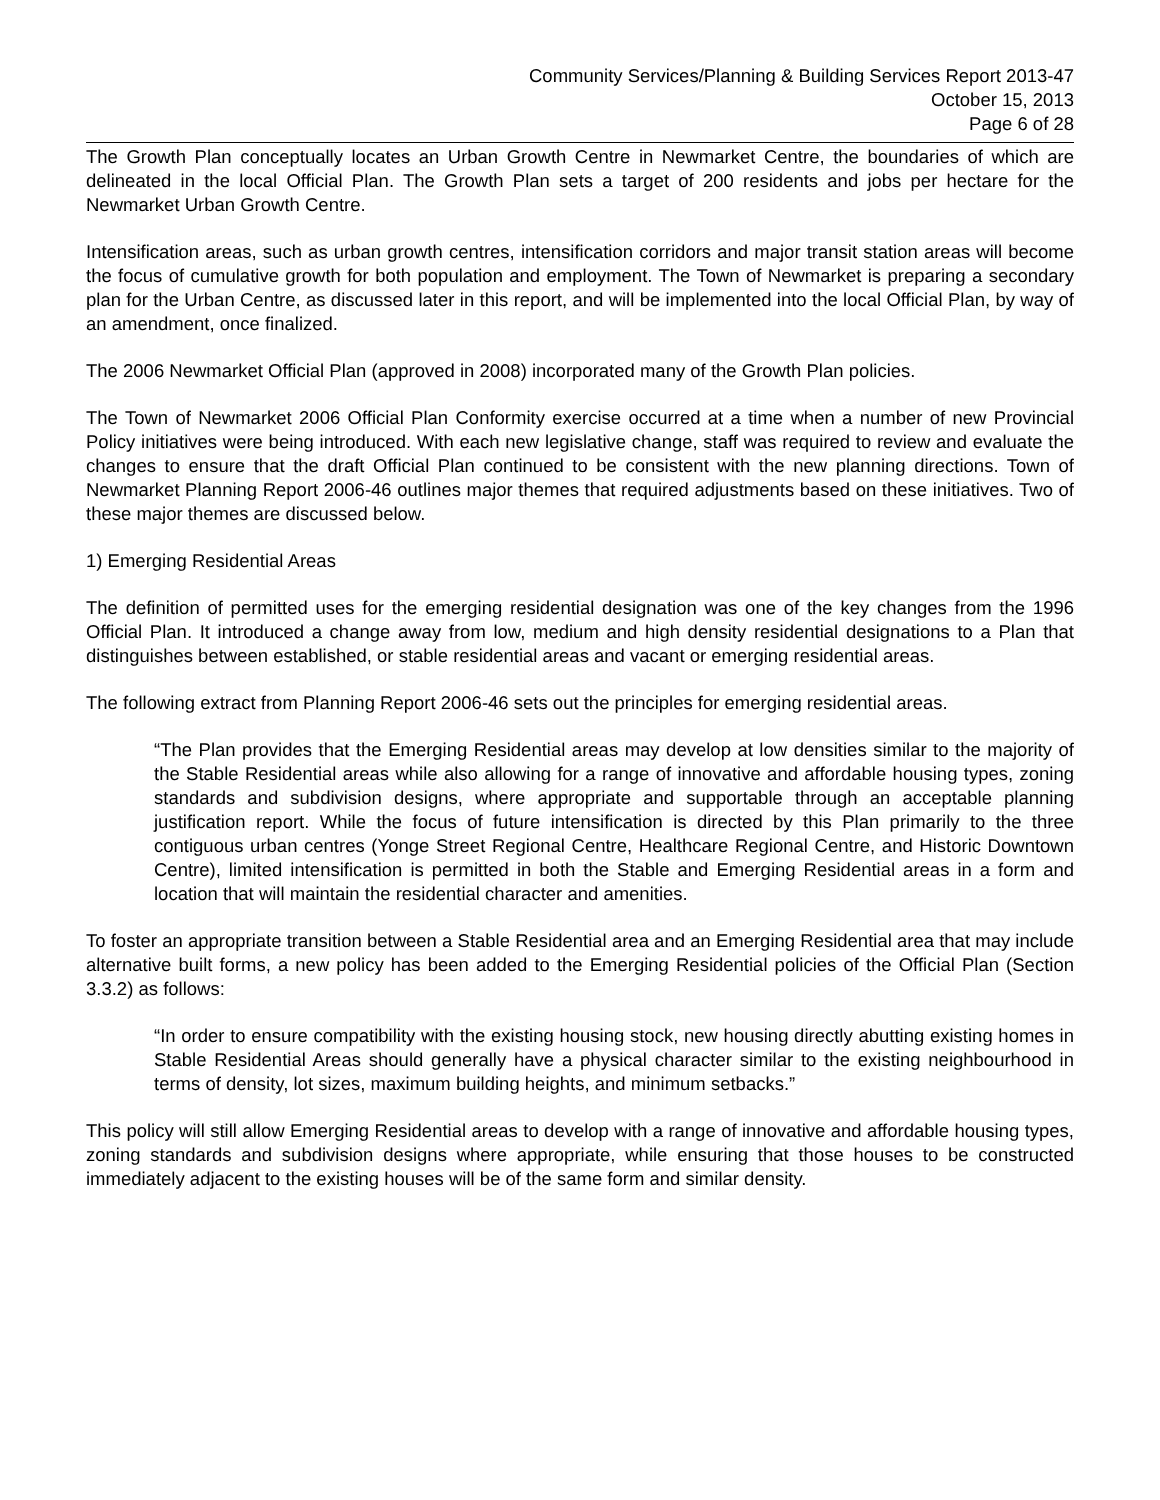Community Services/Planning & Building Services Report 2013-47
October 15, 2013
Page 6 of 28
The Growth Plan conceptually locates an Urban Growth Centre in Newmarket Centre, the boundaries of which are delineated in the local Official Plan. The Growth Plan sets a target of 200 residents and jobs per hectare for the Newmarket Urban Growth Centre.
Intensification areas, such as urban growth centres, intensification corridors and major transit station areas will become the focus of cumulative growth for both population and employment. The Town of Newmarket is preparing a secondary plan for the Urban Centre, as discussed later in this report, and will be implemented into the local Official Plan, by way of an amendment, once finalized.
The 2006 Newmarket Official Plan (approved in 2008) incorporated many of the Growth Plan policies.
The Town of Newmarket 2006 Official Plan Conformity exercise occurred at a time when a number of new Provincial Policy initiatives were being introduced. With each new legislative change, staff was required to review and evaluate the changes to ensure that the draft Official Plan continued to be consistent with the new planning directions. Town of Newmarket Planning Report 2006-46 outlines major themes that required adjustments based on these initiatives. Two of these major themes are discussed below.
1) Emerging Residential Areas
The definition of permitted uses for the emerging residential designation was one of the key changes from the 1996 Official Plan. It introduced a change away from low, medium and high density residential designations to a Plan that distinguishes between established, or stable residential areas and vacant or emerging residential areas.
The following extract from Planning Report 2006-46 sets out the principles for emerging residential areas.
“The Plan provides that the Emerging Residential areas may develop at low densities similar to the majority of the Stable Residential areas while also allowing for a range of innovative and affordable housing types, zoning standards and subdivision designs, where appropriate and supportable through an acceptable planning justification report. While the focus of future intensification is directed by this Plan primarily to the three contiguous urban centres (Yonge Street Regional Centre, Healthcare Regional Centre, and Historic Downtown Centre), limited intensification is permitted in both the Stable and Emerging Residential areas in a form and location that will maintain the residential character and amenities.
To foster an appropriate transition between a Stable Residential area and an Emerging Residential area that may include alternative built forms, a new policy has been added to the Emerging Residential policies of the Official Plan (Section 3.3.2) as follows:
“In order to ensure compatibility with the existing housing stock, new housing directly abutting existing homes in Stable Residential Areas should generally have a physical character similar to the existing neighbourhood in terms of density, lot sizes, maximum building heights, and minimum setbacks.”
This policy will still allow Emerging Residential areas to develop with a range of innovative and affordable housing types, zoning standards and subdivision designs where appropriate, while ensuring that those houses to be constructed immediately adjacent to the existing houses will be of the same form and similar density.